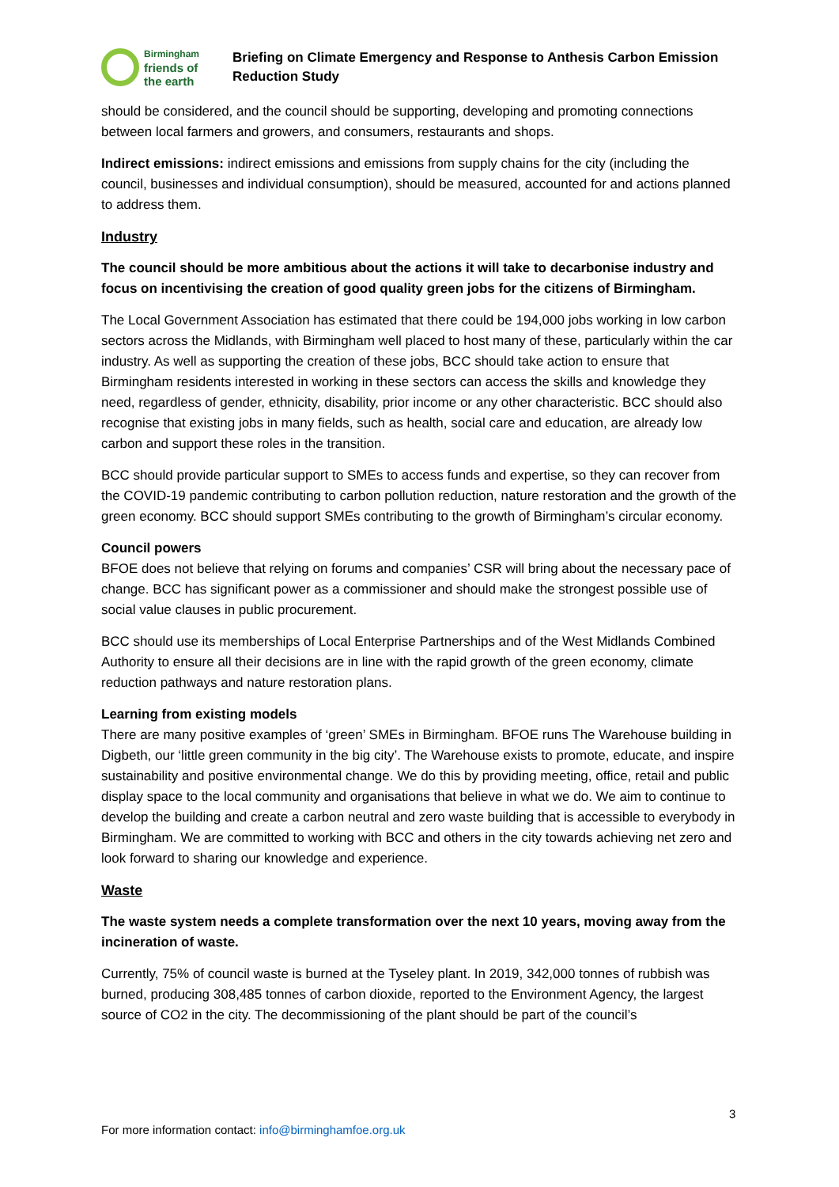Birmingham
friends of
the earth
Briefing on Climate Emergency and Response to Anthesis Carbon Emission
Reduction Study
should be considered, and the council should be supporting, developing and promoting connections between local farmers and growers, and consumers, restaurants and shops.
Indirect emissions: indirect emissions and emissions from supply chains for the city (including the council, businesses and individual consumption), should be measured, accounted for and actions planned to address them.
Industry
The council should be more ambitious about the actions it will take to decarbonise industry and focus on incentivising the creation of good quality green jobs for the citizens of Birmingham.
The Local Government Association has estimated that there could be 194,000 jobs working in low carbon sectors across the Midlands, with Birmingham well placed to host many of these, particularly within the car industry. As well as supporting the creation of these jobs, BCC should take action to ensure that Birmingham residents interested in working in these sectors can access the skills and knowledge they need, regardless of gender, ethnicity, disability, prior income or any other characteristic. BCC should also recognise that existing jobs in many fields, such as health, social care and education, are already low carbon and support these roles in the transition.
BCC should provide particular support to SMEs to access funds and expertise, so they can recover from the COVID-19 pandemic contributing to carbon pollution reduction, nature restoration and the growth of the green economy. BCC should support SMEs contributing to the growth of Birmingham’s circular economy.
Council powers
BFOE does not believe that relying on forums and companies’ CSR will bring about the necessary pace of change. BCC has significant power as a commissioner and should make the strongest possible use of social value clauses in public procurement.
BCC should use its memberships of Local Enterprise Partnerships and of the West Midlands Combined Authority to ensure all their decisions are in line with the rapid growth of the green economy, climate reduction pathways and nature restoration plans.
Learning from existing models
There are many positive examples of ‘green’ SMEs in Birmingham. BFOE runs The Warehouse building in Digbeth, our ‘little green community in the big city’. The Warehouse exists to promote, educate, and inspire sustainability and positive environmental change. We do this by providing meeting, office, retail and public display space to the local community and organisations that believe in what we do. We aim to continue to develop the building and create a carbon neutral and zero waste building that is accessible to everybody in Birmingham. We are committed to working with BCC and others in the city towards achieving net zero and look forward to sharing our knowledge and experience.
Waste
The waste system needs a complete transformation over the next 10 years, moving away from the incineration of waste.
Currently, 75% of council waste is burned at the Tyseley plant. In 2019, 342,000 tonnes of rubbish was burned, producing 308,485 tonnes of carbon dioxide, reported to the Environment Agency, the largest source of CO2 in the city. The decommissioning of the plant should be part of the council’s
3
For more information contact: info@birminghamfoe.org.uk